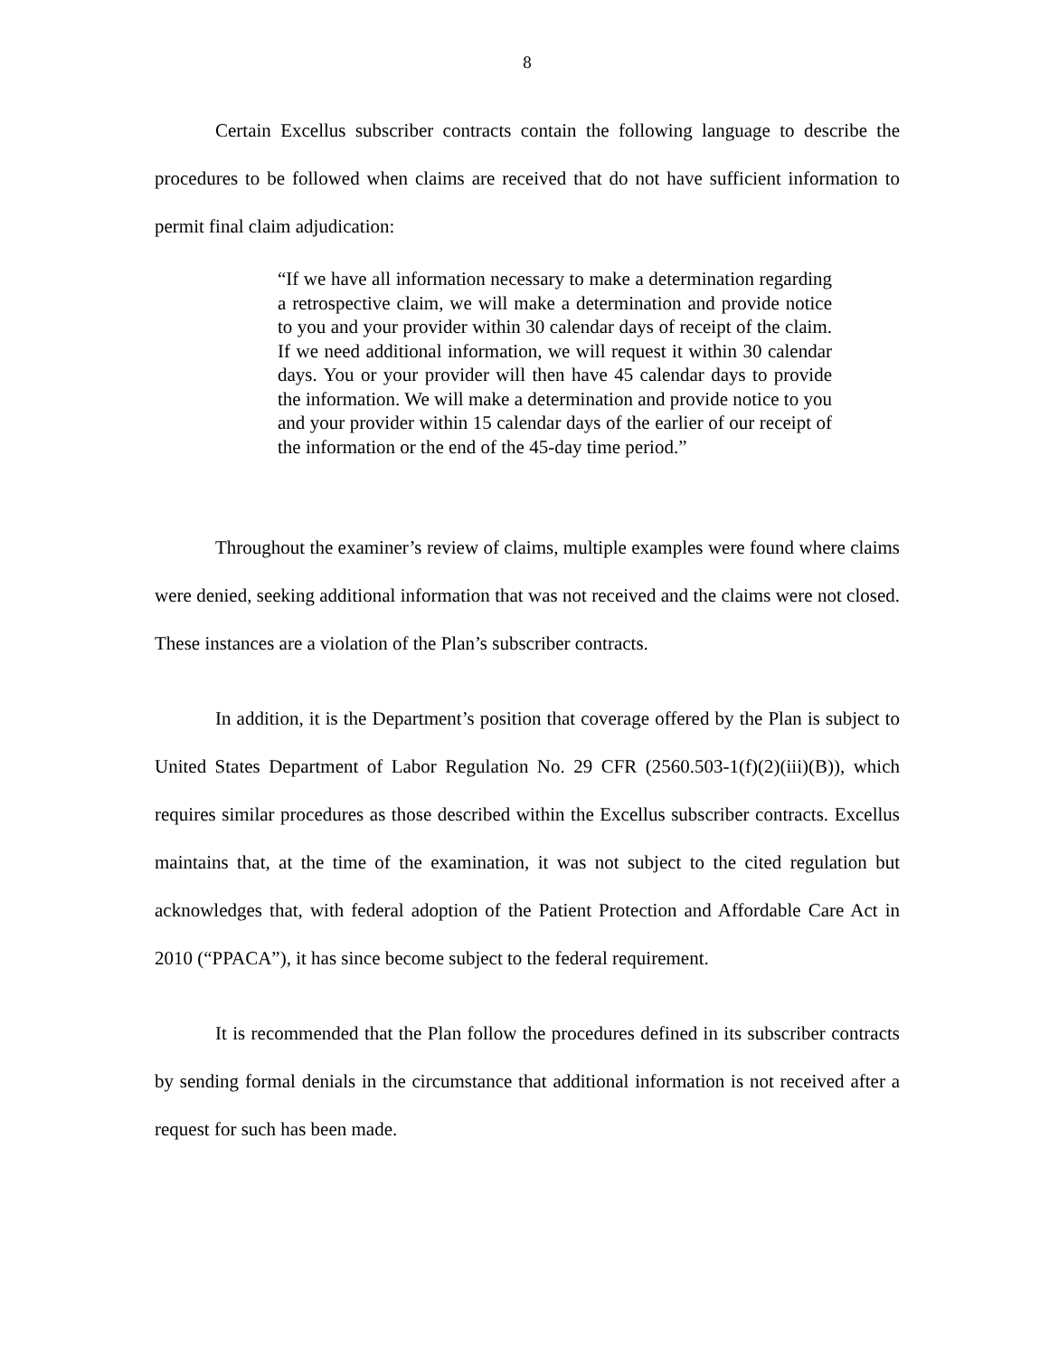8
Certain Excellus subscriber contracts contain the following language to describe the procedures to be followed when claims are received that do not have sufficient information to permit final claim adjudication:
“If we have all information necessary to make a determination regarding a retrospective claim, we will make a determination and provide notice to you and your provider within 30 calendar days of receipt of the claim. If we need additional information, we will request it within 30 calendar days. You or your provider will then have 45 calendar days to provide the information. We will make a determination and provide notice to you and your provider within 15 calendar days of the earlier of our receipt of the information or the end of the 45-day time period.”
Throughout the examiner’s review of claims, multiple examples were found where claims were denied, seeking additional information that was not received and the claims were not closed. These instances are a violation of the Plan’s subscriber contracts.
In addition, it is the Department’s position that coverage offered by the Plan is subject to United States Department of Labor Regulation No. 29 CFR (2560.503-1(f)(2)(iii)(B)), which requires similar procedures as those described within the Excellus subscriber contracts. Excellus maintains that, at the time of the examination, it was not subject to the cited regulation but acknowledges that, with federal adoption of the Patient Protection and Affordable Care Act in 2010 (“PPACA”), it has since become subject to the federal requirement.
It is recommended that the Plan follow the procedures defined in its subscriber contracts by sending formal denials in the circumstance that additional information is not received after a request for such has been made.